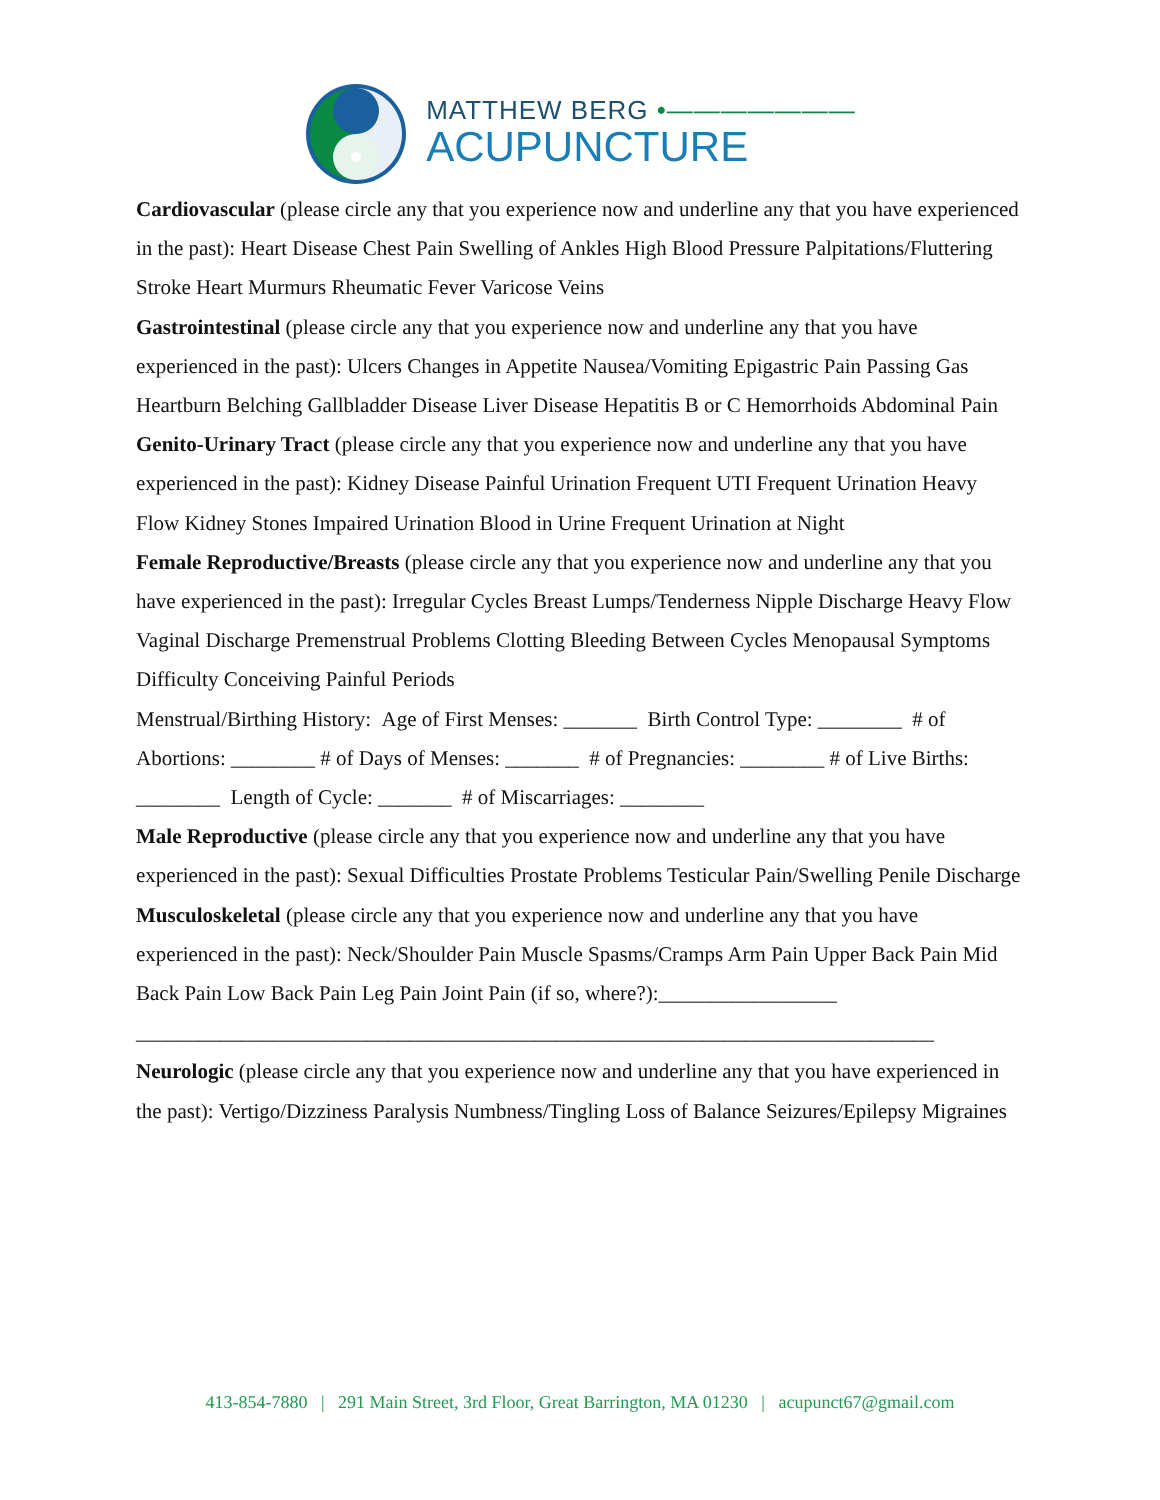MATTHEW BERG •———————
ACUPUNCTURE
Cardiovascular (please circle any that you experience now and underline any that you have experienced in the past): Heart Disease Chest Pain Swelling of Ankles High Blood Pressure Palpitations/Fluttering Stroke Heart Murmurs Rheumatic Fever Varicose Veins
Gastrointestinal (please circle any that you experience now and underline any that you have experienced in the past): Ulcers Changes in Appetite Nausea/Vomiting Epigastric Pain Passing Gas Heartburn Belching Gallbladder Disease Liver Disease Hepatitis B or C Hemorrhoids Abdominal Pain
Genito-Urinary Tract (please circle any that you experience now and underline any that you have experienced in the past): Kidney Disease Painful Urination Frequent UTI Frequent Urination Heavy Flow Kidney Stones Impaired Urination Blood in Urine Frequent Urination at Night
Female Reproductive/Breasts (please circle any that you experience now and underline any that you have experienced in the past): Irregular Cycles Breast Lumps/Tenderness Nipple Discharge Heavy Flow Vaginal Discharge Premenstrual Problems Clotting Bleeding Between Cycles Menopausal Symptoms Difficulty Conceiving Painful Periods
Menstrual/Birthing History: Age of First Menses: _______ Birth Control Type: ________ # of Abortions: ________ # of Days of Menses: _______ # of Pregnancies: ________ # of Live Births: ________ Length of Cycle: _______ # of Miscarriages: ________
Male Reproductive (please circle any that you experience now and underline any that you have experienced in the past): Sexual Difficulties Prostate Problems Testicular Pain/Swelling Penile Discharge
Musculoskeletal (please circle any that you experience now and underline any that you have experienced in the past): Neck/Shoulder Pain Muscle Spasms/Cramps Arm Pain Upper Back Pain Mid Back Pain Low Back Pain Leg Pain Joint Pain (if so, where?):_________________
____________________________________________________________________________
Neurologic (please circle any that you experience now and underline any that you have experienced in the past): Vertigo/Dizziness Paralysis Numbness/Tingling Loss of Balance Seizures/Epilepsy Migraines
413-854-7880 | 291 Main Street, 3rd Floor, Great Barrington, MA 01230 | acupunct67@gmail.com